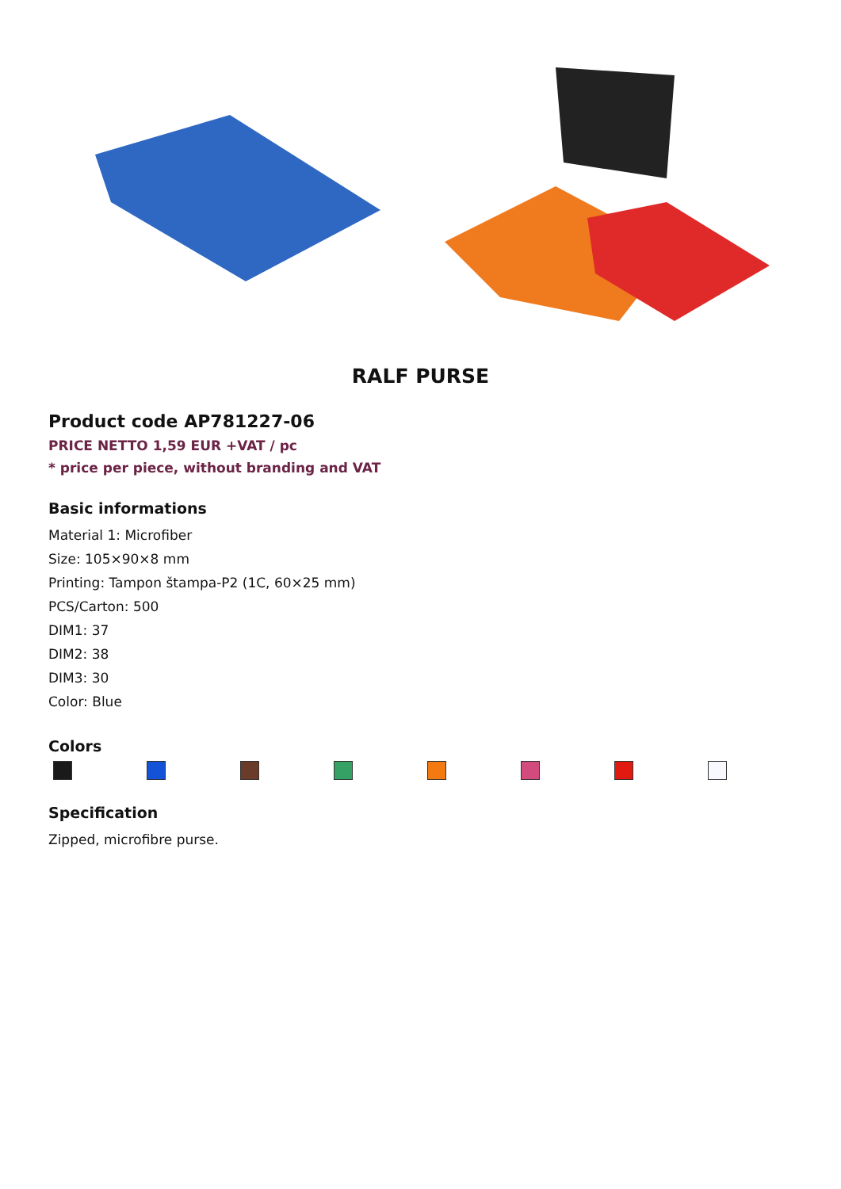RALF PURSE
Product code AP781227-06
PRICE NETTO 1,59 EUR +VAT / pc
* price per piece, without branding and VAT
Basic informations
Material 1: Microfiber
Size: 105×90×8 mm
Printing: Tampon štampa-P2 (1C, 60×25 mm)
PCS/Carton: 500
DIM1: 37
DIM2: 38
DIM3: 30
Color: Blue
Colors
Specification
Zipped, microfibre purse.